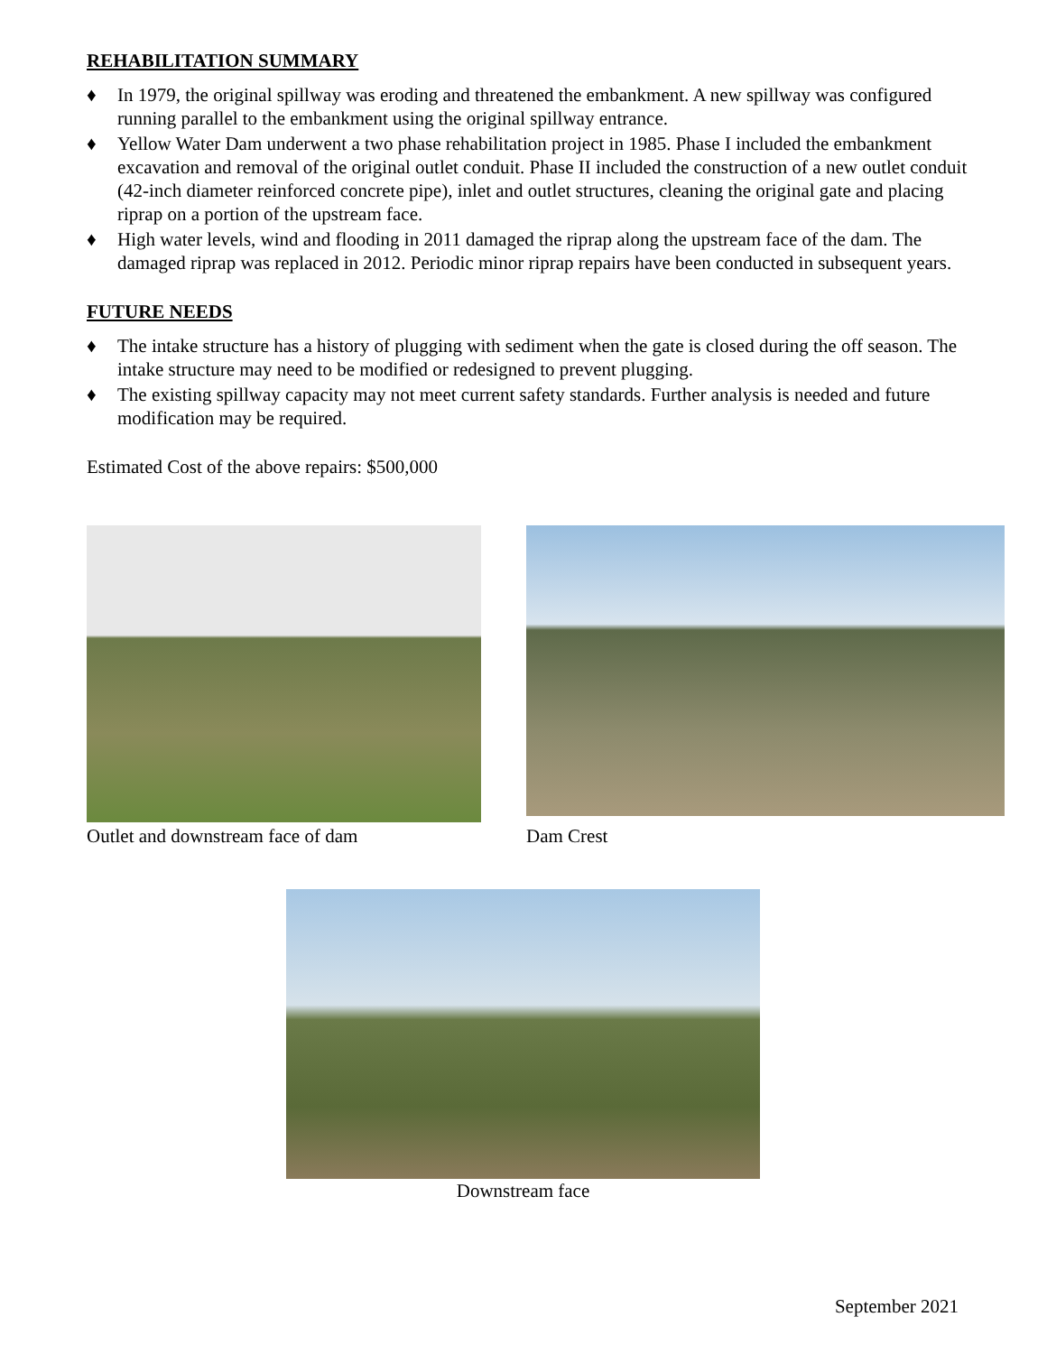REHABILITATION SUMMARY
♦ In 1979, the original spillway was eroding and threatened the embankment. A new spillway was configured running parallel to the embankment using the original spillway entrance.
♦ Yellow Water Dam underwent a two phase rehabilitation project in 1985. Phase I included the embankment excavation and removal of the original outlet conduit. Phase II included the construction of a new outlet conduit (42-inch diameter reinforced concrete pipe), inlet and outlet structures, cleaning the original gate and placing riprap on a portion of the upstream face.
♦ High water levels, wind and flooding in 2011 damaged the riprap along the upstream face of the dam. The damaged riprap was replaced in 2012. Periodic minor riprap repairs have been conducted in subsequent years.
FUTURE NEEDS
♦ The intake structure has a history of plugging with sediment when the gate is closed during the off season. The intake structure may need to be modified or redesigned to prevent plugging.
♦ The existing spillway capacity may not meet current safety standards. Further analysis is needed and future modification may be required.
Estimated Cost of the above repairs: $500,000
Outlet and downstream face of dam
Dam Crest
Downstream face
September 2021